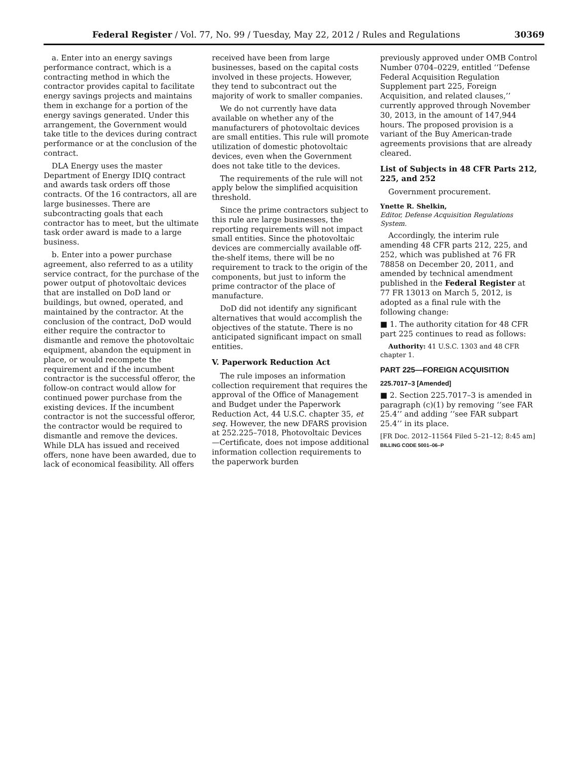Federal Register / Vol. 77, No. 99 / Tuesday, May 22, 2012 / Rules and Regulations 30369
a. Enter into an energy savings performance contract, which is a contracting method in which the contractor provides capital to facilitate energy savings projects and maintains them in exchange for a portion of the energy savings generated. Under this arrangement, the Government would take title to the devices during contract performance or at the conclusion of the contract.
DLA Energy uses the master Department of Energy IDIQ contract and awards task orders off those contracts. Of the 16 contractors, all are large businesses. There are subcontracting goals that each contractor has to meet, but the ultimate task order award is made to a large business.
b. Enter into a power purchase agreement, also referred to as a utility service contract, for the purchase of the power output of photovoltaic devices that are installed on DoD land or buildings, but owned, operated, and maintained by the contractor. At the conclusion of the contract, DoD would either require the contractor to dismantle and remove the photovoltaic equipment, abandon the equipment in place, or would recompete the requirement and if the incumbent contractor is the successful offeror, the follow-on contract would allow for continued power purchase from the existing devices. If the incumbent contractor is not the successful offeror, the contractor would be required to dismantle and remove the devices. While DLA has issued and received offers, none have been awarded, due to lack of economical feasibility. All offers
received have been from large businesses, based on the capital costs involved in these projects. However, they tend to subcontract out the majority of work to smaller companies.
We do not currently have data available on whether any of the manufacturers of photovoltaic devices are small entities. This rule will promote utilization of domestic photovoltaic devices, even when the Government does not take title to the devices.
The requirements of the rule will not apply below the simplified acquisition threshold.
Since the prime contractors subject to this rule are large businesses, the reporting requirements will not impact small entities. Since the photovoltaic devices are commercially available off-the-shelf items, there will be no requirement to track to the origin of the components, but just to inform the prime contractor of the place of manufacture.
DoD did not identify any significant alternatives that would accomplish the objectives of the statute. There is no anticipated significant impact on small entities.
V. Paperwork Reduction Act
The rule imposes an information collection requirement that requires the approval of the Office of Management and Budget under the Paperwork Reduction Act, 44 U.S.C. chapter 35, et seq. However, the new DFARS provision at 252.225–7018, Photovoltaic Devices—Certificate, does not impose additional information collection requirements to the paperwork burden
previously approved under OMB Control Number 0704–0229, entitled ‘‘Defense Federal Acquisition Regulation Supplement part 225, Foreign Acquisition, and related clauses,’’ currently approved through November 30, 2013, in the amount of 147,944 hours. The proposed provision is a variant of the Buy American-trade agreements provisions that are already cleared.
List of Subjects in 48 CFR Parts 212, 225, and 252
Government procurement.
Ynette R. Shelkin,
Editor, Defense Acquisition Regulations System.
Accordingly, the interim rule amending 48 CFR parts 212, 225, and 252, which was published at 76 FR 78858 on December 20, 2011, and amended by technical amendment published in the Federal Register at 77 FR 13013 on March 5, 2012, is adopted as a final rule with the following change:
■ 1. The authority citation for 48 CFR part 225 continues to read as follows:
Authority: 41 U.S.C. 1303 and 48 CFR chapter 1.
PART 225—FOREIGN ACQUISITION
225.7017–3 [Amended]
■ 2. Section 225.7017–3 is amended in paragraph (c)(1) by removing ‘‘see FAR 25.4’’ and adding ‘‘see FAR subpart 25.4’’ in its place.
[FR Doc. 2012–11564 Filed 5–21–12; 8:45 am]
BILLING CODE 5001–06–P